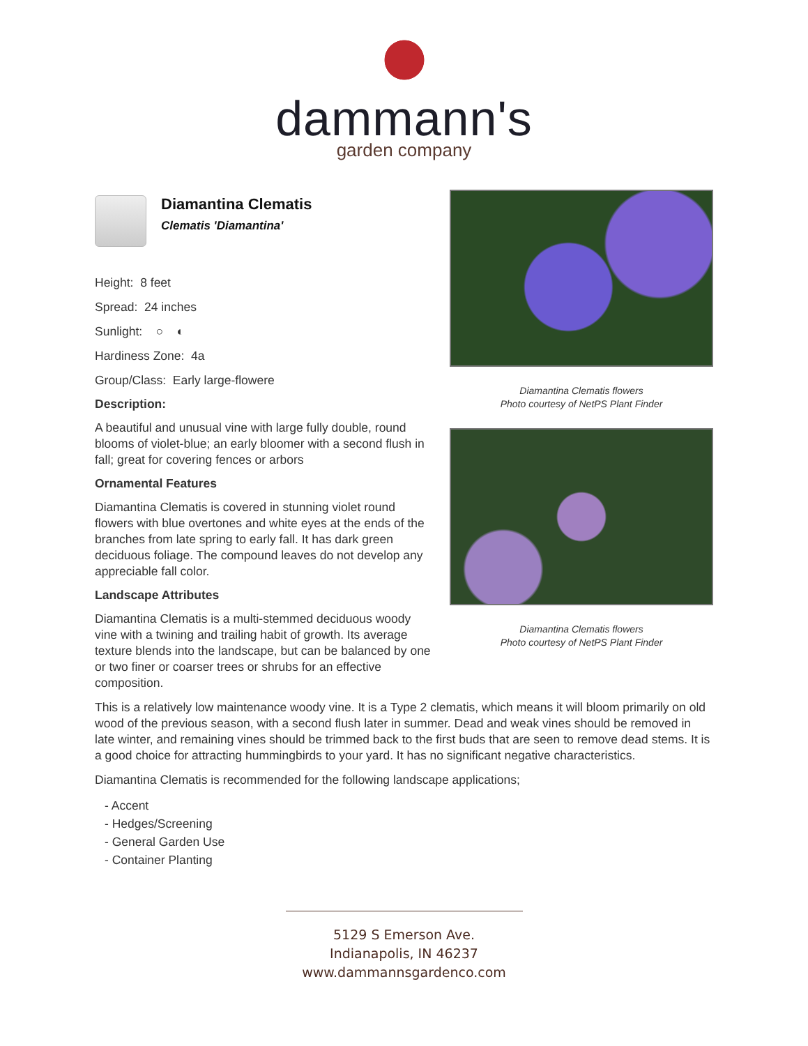dammann's
garden company
Diamantina Clematis
Clematis 'Diamantina'
Height: 8 feet
Spread: 24 inches
Sunlight: ○ ◐
Hardiness Zone: 4a
Group/Class: Early large-flowere
Description:
A beautiful and unusual vine with large fully double, round blooms of violet-blue; an early bloomer with a second flush in fall; great for covering fences or arbors
Ornamental Features
Diamantina Clematis is covered in stunning violet round flowers with blue overtones and white eyes at the ends of the branches from late spring to early fall. It has dark green deciduous foliage. The compound leaves do not develop any appreciable fall color.
Landscape Attributes
Diamantina Clematis is a multi-stemmed deciduous woody vine with a twining and trailing habit of growth. Its average texture blends into the landscape, but can be balanced by one or two finer or coarser trees or shrubs for an effective composition.
Diamantina Clematis flowers
Photo courtesy of NetPS Plant Finder
Diamantina Clematis flowers
Photo courtesy of NetPS Plant Finder
This is a relatively low maintenance woody vine. It is a Type 2 clematis, which means it will bloom primarily on old wood of the previous season, with a second flush later in summer. Dead and weak vines should be removed in late winter, and remaining vines should be trimmed back to the first buds that are seen to remove dead stems. It is a good choice for attracting hummingbirds to your yard. It has no significant negative characteristics.
Diamantina Clematis is recommended for the following landscape applications;
- Accent
- Hedges/Screening
- General Garden Use
- Container Planting
5129 S Emerson Ave.
Indianapolis, IN 46237
www.dammannsgardenco.com